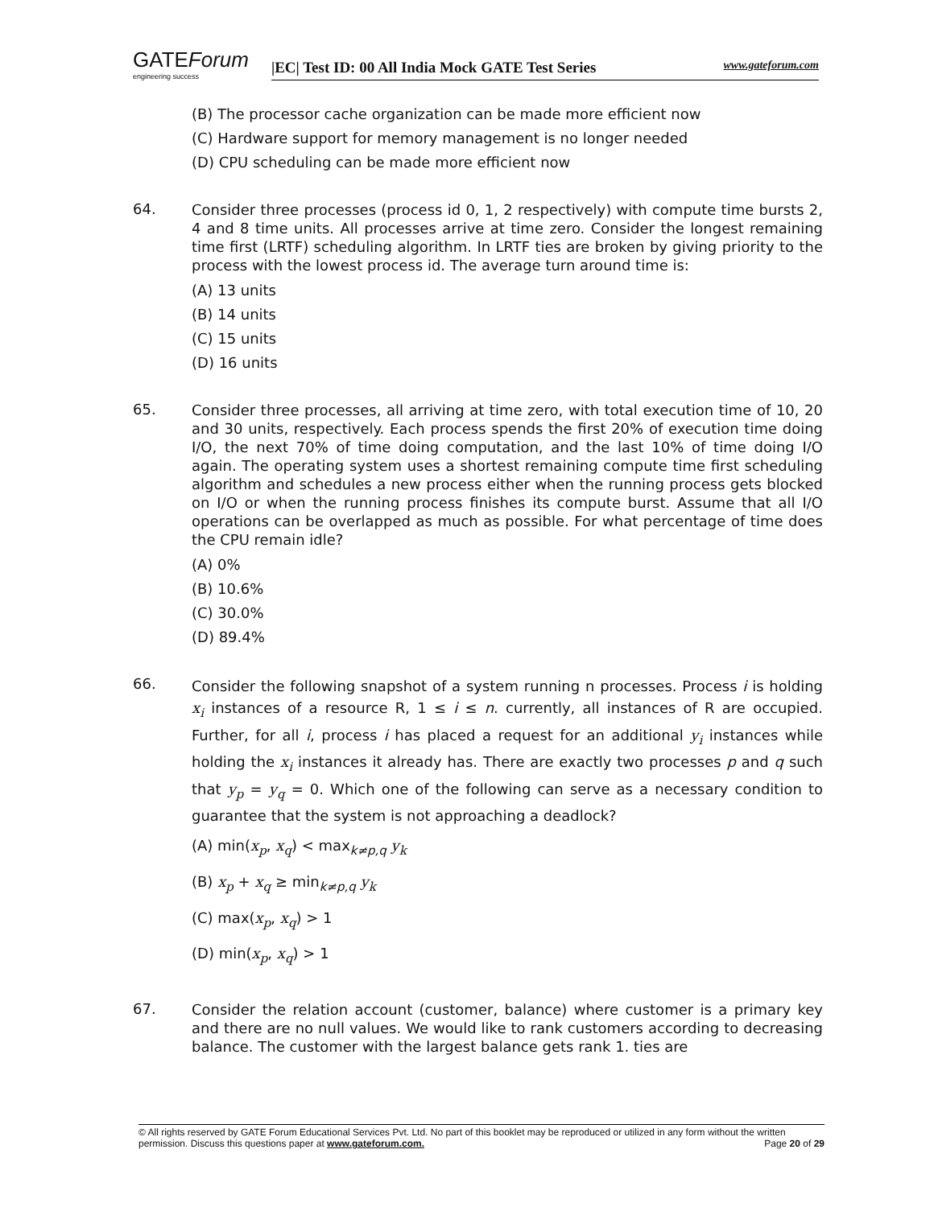GATEForum
engineering success
|EC| Test ID: 00 All India Mock GATE Test Series www.gateforum.com
(B) The processor cache organization can be made more efficient now
(C) Hardware support for memory management is no longer needed
(D) CPU scheduling can be made more efficient now
64.
Consider three processes (process id 0, 1, 2 respectively) with compute time bursts 2, 4 and 8 time units. All processes arrive at time zero. Consider the longest remaining time first (LRTF) scheduling algorithm. In LRTF ties are broken by giving priority to the process with the lowest process id. The average turn around time is:
(A) 13 units
(B) 14 units
(C) 15 units
(D) 16 units
65.
Consider three processes, all arriving at time zero, with total execution time of 10, 20 and 30 units, respectively. Each process spends the first 20% of execution time doing I/O, the next 70% of time doing computation, and the last 10% of time doing I/O again. The operating system uses a shortest remaining compute time first scheduling algorithm and schedules a new process either when the running process gets blocked on I/O or when the running process finishes its compute burst. Assume that all I/O operations can be overlapped as much as possible. For what percentage of time does the CPU remain idle?
(A) 0%
(B) 10.6%
(C) 30.0%
(D) 89.4%
66.
Consider the following snapshot of a system running n processes. Process i is holding x<sub>i</sub> instances of a resource R, 1 ≤ i ≤ n. currently, all instances of R are occupied. Further, for all i, process i has placed a request for an additional y<sub>i</sub> instances while holding the x<sub>i</sub> instances it already has. There are exactly two processes p and q such that y<sub>p</sub> = y<sub>q</sub> = 0. Which one of the following can serve as a necessary condition to guarantee that the system is not approaching a deadlock?
(A) min(x<sub>p</sub>, x<sub>q</sub>) < max<sub>k≠p,q</sub> y<sub>k</sub>
(B) x<sub>p</sub> + x<sub>q</sub> ≥ min<sub>k≠p,q</sub> y<sub>k</sub>
(C) max(x<sub>p</sub>, x<sub>q</sub>) > 1
(D) min(x<sub>p</sub>, x<sub>q</sub>) > 1
67.
Consider the relation account (customer, balance) where customer is a primary key and there are no null values. We would like to rank customers according to decreasing balance. The customer with the largest balance gets rank 1. ties are
© All rights reserved by GATE Forum Educational Services Pvt. Ltd. No part of this booklet may be reproduced or utilized in any form without the written permission. Discuss this questions paper at www.gateforum.com. Page 20 of 29